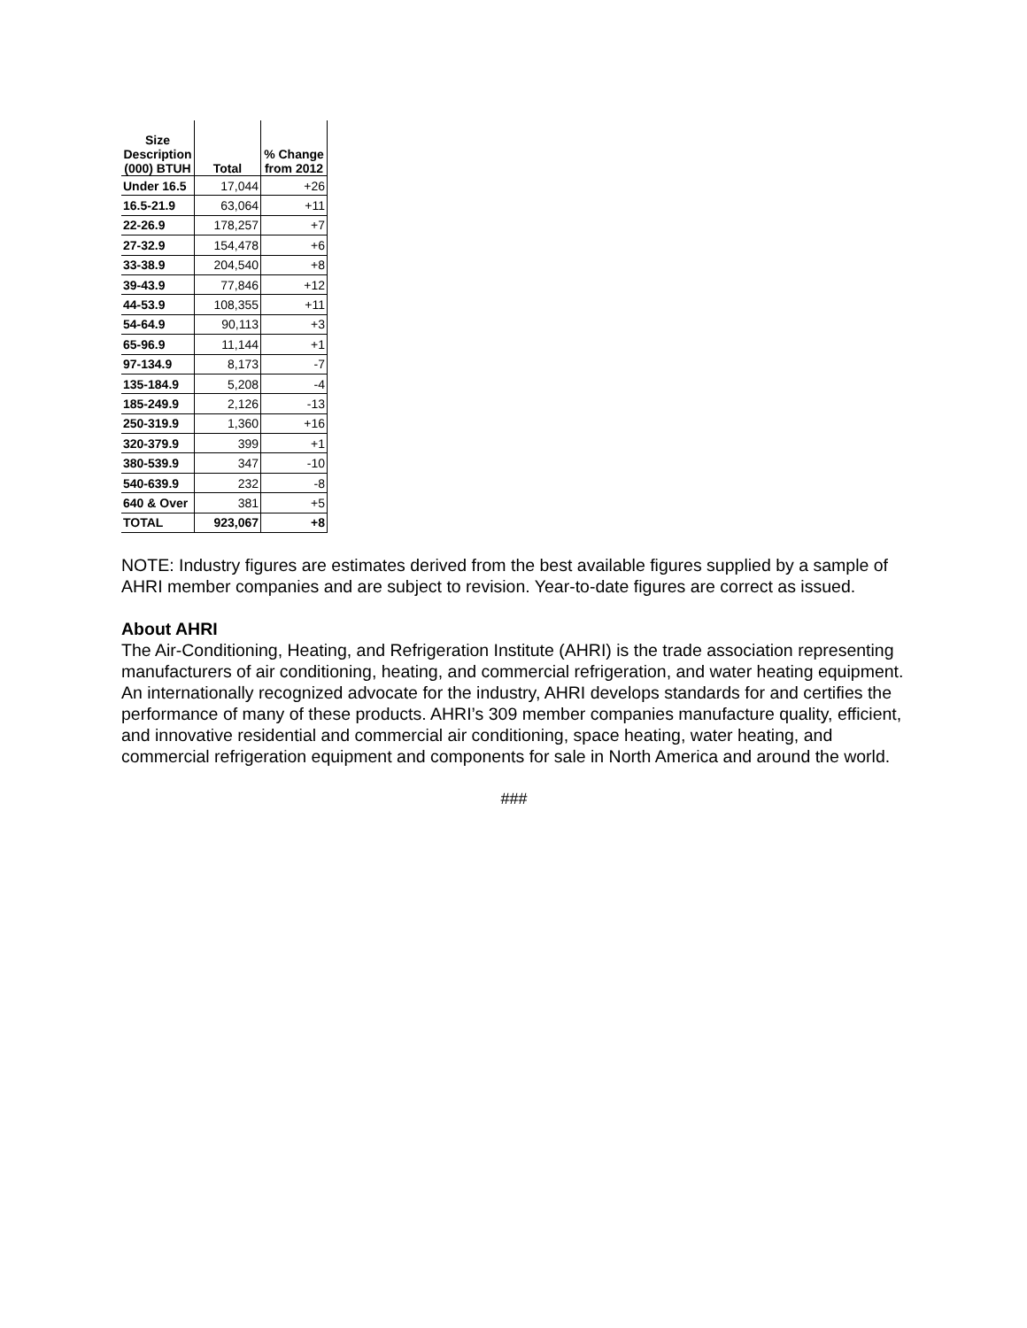| Size Description (000) BTUH | Total | % Change from 2012 |
| --- | --- | --- |
| Under 16.5 | 17,044 | +26 |
| 16.5-21.9 | 63,064 | +11 |
| 22-26.9 | 178,257 | +7 |
| 27-32.9 | 154,478 | +6 |
| 33-38.9 | 204,540 | +8 |
| 39-43.9 | 77,846 | +12 |
| 44-53.9 | 108,355 | +11 |
| 54-64.9 | 90,113 | +3 |
| 65-96.9 | 11,144 | +1 |
| 97-134.9 | 8,173 | -7 |
| 135-184.9 | 5,208 | -4 |
| 185-249.9 | 2,126 | -13 |
| 250-319.9 | 1,360 | +16 |
| 320-379.9 | 399 | +1 |
| 380-539.9 | 347 | -10 |
| 540-639.9 | 232 | -8 |
| 640 & Over | 381 | +5 |
| TOTAL | 923,067 | +8 |
NOTE: Industry figures are estimates derived from the best available figures supplied by a sample of AHRI member companies and are subject to revision. Year-to-date figures are correct as issued.
About AHRI
The Air-Conditioning, Heating, and Refrigeration Institute (AHRI) is the trade association representing manufacturers of air conditioning, heating, and commercial refrigeration, and water heating equipment. An internationally recognized advocate for the industry, AHRI develops standards for and certifies the performance of many of these products. AHRI’s 309 member companies manufacture quality, efficient, and innovative residential and commercial air conditioning, space heating, water heating, and commercial refrigeration equipment and components for sale in North America and around the world.
###